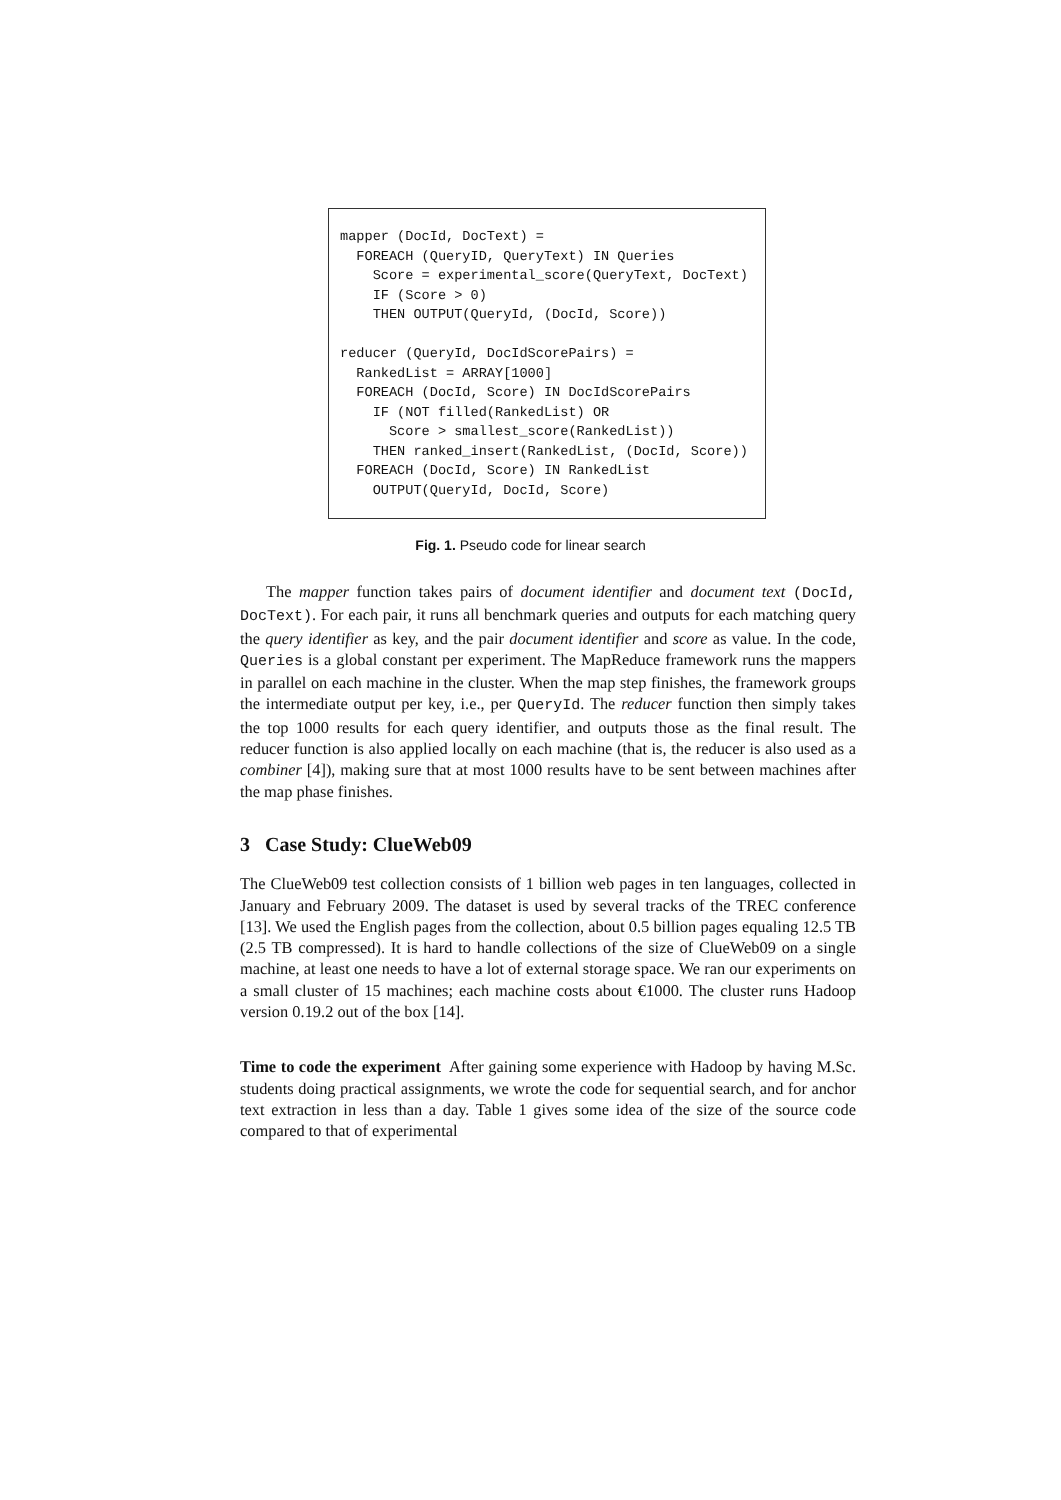mapper (DocId, DocText) =
  FOREACH (QueryID, QueryText) IN Queries
    Score = experimental_score(QueryText, DocText)
    IF (Score > 0)
    THEN OUTPUT(QueryId, (DocId, Score))

reducer (QueryId, DocIdScorePairs) =
  RankedList = ARRAY[1000]
  FOREACH (DocId, Score) IN DocIdScorePairs
    IF (NOT filled(RankedList) OR
      Score > smallest_score(RankedList))
    THEN ranked_insert(RankedList, (DocId, Score))
  FOREACH (DocId, Score) IN RankedList
    OUTPUT(QueryId, DocId, Score)
Fig. 1. Pseudo code for linear search
The mapper function takes pairs of document identifier and document text (DocId, DocText). For each pair, it runs all benchmark queries and outputs for each matching query the query identifier as key, and the pair document identifier and score as value. In the code, Queries is a global constant per experiment. The MapReduce framework runs the mappers in parallel on each machine in the cluster. When the map step finishes, the framework groups the intermediate output per key, i.e., per QueryId. The reducer function then simply takes the top 1000 results for each query identifier, and outputs those as the final result. The reducer function is also applied locally on each machine (that is, the reducer is also used as a combiner [4]), making sure that at most 1000 results have to be sent between machines after the map phase finishes.
3 Case Study: ClueWeb09
The ClueWeb09 test collection consists of 1 billion web pages in ten languages, collected in January and February 2009. The dataset is used by several tracks of the TREC conference [13]. We used the English pages from the collection, about 0.5 billion pages equaling 12.5 TB (2.5 TB compressed). It is hard to handle collections of the size of ClueWeb09 on a single machine, at least one needs to have a lot of external storage space. We ran our experiments on a small cluster of 15 machines; each machine costs about €1000. The cluster runs Hadoop version 0.19.2 out of the box [14].
Time to code the experiment After gaining some experience with Hadoop by having M.Sc. students doing practical assignments, we wrote the code for sequential search, and for anchor text extraction in less than a day. Table 1 gives some idea of the size of the source code compared to that of experimental